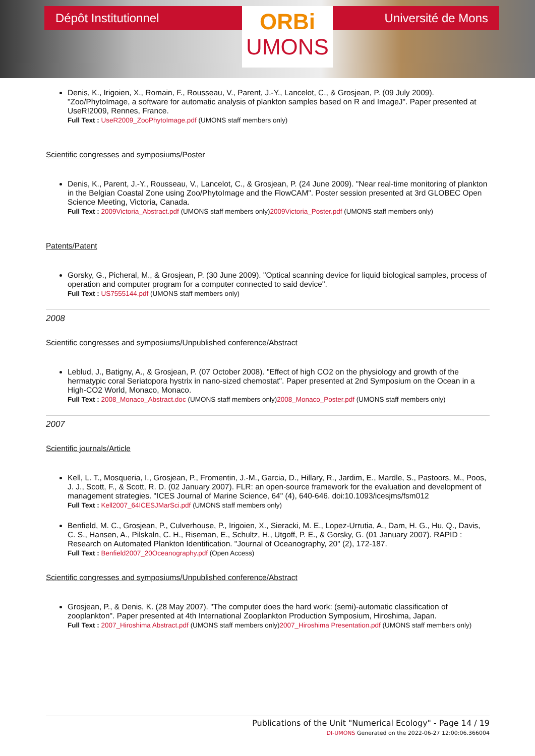Dépôt Institutionnel
ORBi
UMONS
Université de Mons
Denis, K., Irigoien, X., Romain, F., Rousseau, V., Parent, J.-Y., Lancelot, C., & Grosjean, P. (09 July 2009). "Zoo/PhytoImage, a software for automatic analysis of plankton samples based on R and ImageJ". Paper presented at UseR!2009, Rennes, France.
Full Text : UseR2009_ZooPhytoImage.pdf (UMONS staff members only)
Scientific congresses and symposiums/Poster
Denis, K., Parent, J.-Y., Rousseau, V., Lancelot, C., & Grosjean, P. (24 June 2009). "Near real-time monitoring of plankton in the Belgian Coastal Zone using Zoo/PhytoImage and the FlowCAM". Poster session presented at 3rd GLOBEC Open Science Meeting, Victoria, Canada.
Full Text : 2009Victoria_Abstract.pdf (UMONS staff members only)2009Victoria_Poster.pdf (UMONS staff members only)
Patents/Patent
Gorsky, G., Picheral, M., & Grosjean, P. (30 June 2009). "Optical scanning device for liquid biological samples, process of operation and computer program for a computer connected to said device".
Full Text : US7555144.pdf (UMONS staff members only)
2008
Scientific congresses and symposiums/Unpublished conference/Abstract
Leblud, J., Batigny, A., & Grosjean, P. (07 October 2008). "Effect of high CO2 on the physiology and growth of the hermatypic coral Seriatopora hystrix in nano-sized chemostat". Paper presented at 2nd Symposium on the Ocean in a High-CO2 World, Monaco, Monaco.
Full Text : 2008_Monaco_Abstract.doc (UMONS staff members only)2008_Monaco_Poster.pdf (UMONS staff members only)
2007
Scientific journals/Article
Kell, L. T., Mosqueria, I., Grosjean, P., Fromentin, J.-M., Garcia, D., Hillary, R., Jardim, E., Mardle, S., Pastoors, M., Poos, J. J., Scott, F., & Scott, R. D. (02 January 2007). FLR: an open-source framework for the evaluation and development of management strategies. "ICES Journal of Marine Science, 64" (4), 640-646. doi:10.1093/icesjms/fsm012
Full Text : Kell2007_64ICESJMarSci.pdf (UMONS staff members only)
Benfield, M. C., Grosjean, P., Culverhouse, P., Irigoien, X., Sieracki, M. E., Lopez-Urrutia, A., Dam, H. G., Hu, Q., Davis, C. S., Hansen, A., Pilskaln, C. H., Riseman, E., Schultz, H., Utgoff, P. E., & Gorsky, G. (01 January 2007). RAPID : Research on Automated Plankton Identification. "Journal of Oceanography, 20" (2), 172-187.
Full Text : Benfield2007_20Oceanography.pdf (Open Access)
Scientific congresses and symposiums/Unpublished conference/Abstract
Grosjean, P., & Denis, K. (28 May 2007). "The computer does the hard work: (semi)-automatic classification of zooplankton". Paper presented at 4th International Zooplankton Production Symposium, Hiroshima, Japan.
Full Text : 2007_Hiroshima Abstract.pdf (UMONS staff members only)2007_Hiroshima Presentation.pdf (UMONS staff members only)
Publications of the Unit "Numerical Ecology" - Page 14 / 19
DI-UMONS Generated on the 2022-06-27 12:00:06.366004